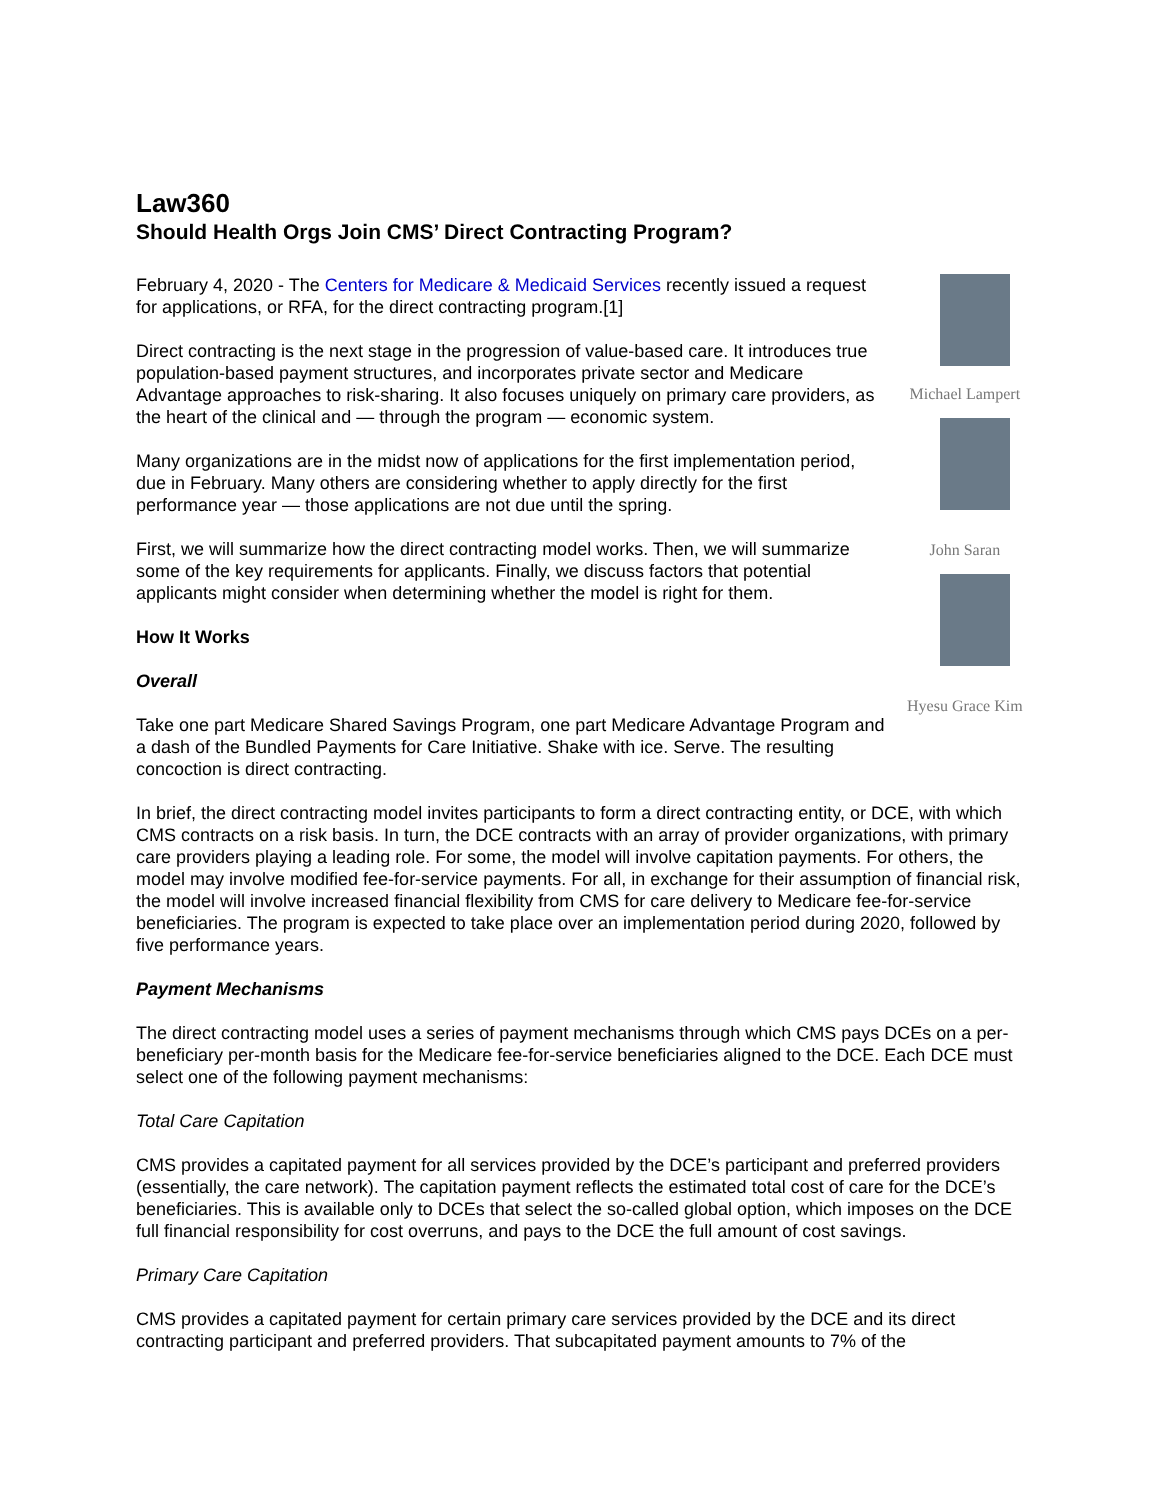Law360
Should Health Orgs Join CMS’ Direct Contracting Program?
February 4, 2020 - The Centers for Medicare & Medicaid Services recently issued a request for applications, or RFA, for the direct contracting program.[1]
Direct contracting is the next stage in the progression of value-based care. It introduces true population-based payment structures, and incorporates private sector and Medicare Advantage approaches to risk-sharing. It also focuses uniquely on primary care providers, as the heart of the clinical and — through the program — economic system.
Many organizations are in the midst now of applications for the first implementation period, due in February. Many others are considering whether to apply directly for the first performance year — those applications are not due until the spring.
First, we will summarize how the direct contracting model works. Then, we will summarize some of the key requirements for applicants. Finally, we discuss factors that potential applicants might consider when determining whether the model is right for them.
How It Works
Overall
Take one part Medicare Shared Savings Program, one part Medicare Advantage Program and a dash of the Bundled Payments for Care Initiative. Shake with ice. Serve. The resulting concoction is direct contracting.
Michael Lampert
John Saran
Hyesu Grace Kim
In brief, the direct contracting model invites participants to form a direct contracting entity, or DCE, with which CMS contracts on a risk basis. In turn, the DCE contracts with an array of provider organizations, with primary care providers playing a leading role. For some, the model will involve capitation payments. For others, the model may involve modified fee-for-service payments. For all, in exchange for their assumption of financial risk, the model will involve increased financial flexibility from CMS for care delivery to Medicare fee-for-service beneficiaries. The program is expected to take place over an implementation period during 2020, followed by five performance years.
Payment Mechanisms
The direct contracting model uses a series of payment mechanisms through which CMS pays DCEs on a per-beneficiary per-month basis for the Medicare fee-for-service beneficiaries aligned to the DCE. Each DCE must select one of the following payment mechanisms:
Total Care Capitation
CMS provides a capitated payment for all services provided by the DCE’s participant and preferred providers (essentially, the care network). The capitation payment reflects the estimated total cost of care for the DCE’s beneficiaries. This is available only to DCEs that select the so-called global option, which imposes on the DCE full financial responsibility for cost overruns, and pays to the DCE the full amount of cost savings.
Primary Care Capitation
CMS provides a capitated payment for certain primary care services provided by the DCE and its direct contracting participant and preferred providers. That subcapitated payment amounts to 7% of the